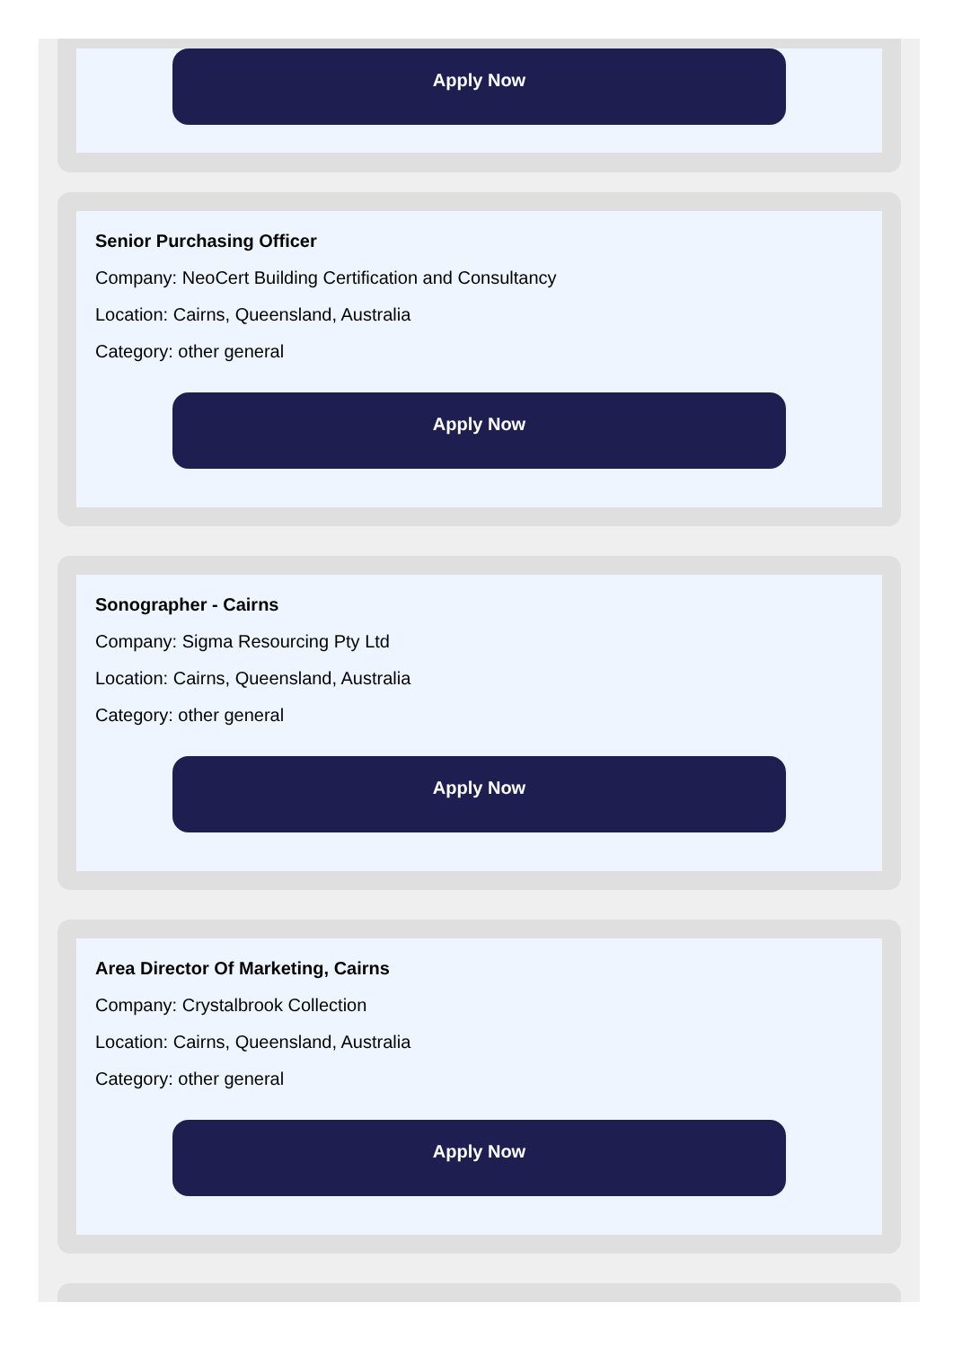Apply Now
Senior Purchasing Officer
Company: NeoCert Building Certification and Consultancy
Location: Cairns, Queensland, Australia
Category: other general
Apply Now
Sonographer - Cairns
Company: Sigma Resourcing Pty Ltd
Location: Cairns, Queensland, Australia
Category: other general
Apply Now
Area Director Of Marketing, Cairns
Company: Crystalbrook Collection
Location: Cairns, Queensland, Australia
Category: other general
Apply Now